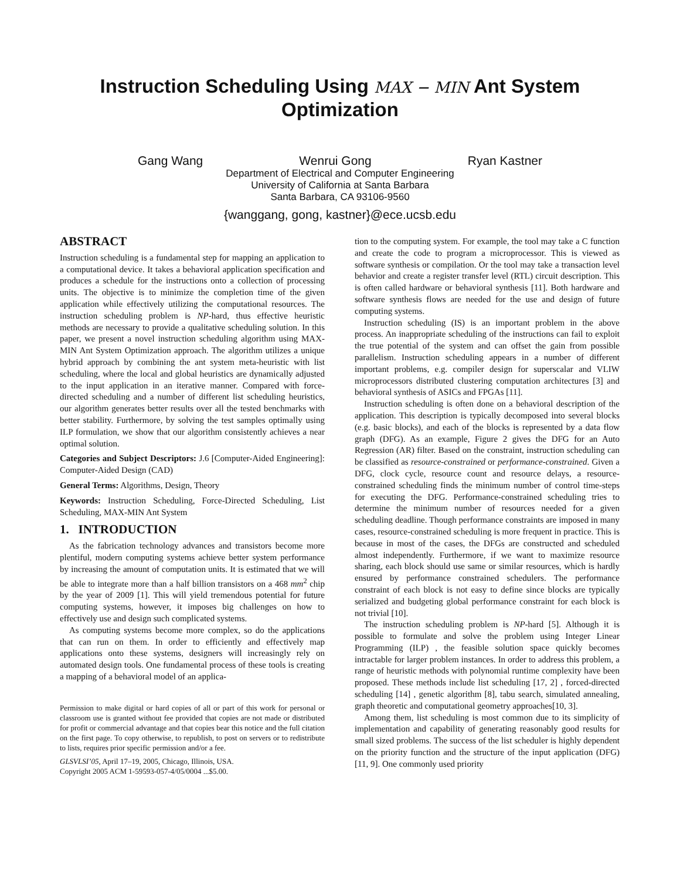Instruction Scheduling Using MAX − MIN Ant System
Optimization
Gang Wang Wenrui Gong Ryan Kastner
Department of Electrical and Computer Engineering
University of California at Santa Barbara
Santa Barbara, CA 93106-9560
{wanggang, gong, kastner}@ece.ucsb.edu
ABSTRACT
Instruction scheduling is a fundamental step for mapping an application to a computational device. It takes a behavioral application specification and produces a schedule for the instructions onto a collection of processing units. The objective is to minimize the completion time of the given application while effectively utilizing the computational resources. The instruction scheduling problem is NP-hard, thus effective heuristic methods are necessary to provide a qualitative scheduling solution. In this paper, we present a novel instruction scheduling algorithm using MAX-MIN Ant System Optimization approach. The algorithm utilizes a unique hybrid approach by combining the ant system meta-heuristic with list scheduling, where the local and global heuristics are dynamically adjusted to the input application in an iterative manner. Compared with force-directed scheduling and a number of different list scheduling heuristics, our algorithm generates better results over all the tested benchmarks with better stability. Furthermore, by solving the test samples optimally using ILP formulation, we show that our algorithm consistently achieves a near optimal solution.
Categories and Subject Descriptors: J.6 [Computer-Aided Engineering]: Computer-Aided Design (CAD)
General Terms: Algorithms, Design, Theory
Keywords: Instruction Scheduling, Force-Directed Scheduling, List Scheduling, MAX-MIN Ant System
1. INTRODUCTION
As the fabrication technology advances and transistors become more plentiful, modern computing systems achieve better system performance by increasing the amount of computation units. It is estimated that we will be able to integrate more than a half billion transistors on a 468 mm<sup>2</sup> chip by the year of 2009 [1]. This will yield tremendous potential for future computing systems, however, it imposes big challenges on how to effectively use and design such complicated systems.
As computing systems become more complex, so do the applications that can run on them. In order to efficiently and effectively map applications onto these systems, designers will increasingly rely on automated design tools. One fundamental process of these tools is creating a mapping of a behavioral model of an applica-
Permission to make digital or hard copies of all or part of this work for personal or classroom use is granted without fee provided that copies are not made or distributed for profit or commercial advantage and that copies bear this notice and the full citation on the first page. To copy otherwise, to republish, to post on servers or to redistribute to lists, requires prior specific permission and/or a fee.
GLSVLSI’05, April 17–19, 2005, Chicago, Illinois, USA.
Copyright 2005 ACM 1-59593-057-4/05/0004 ...$5.00.
tion to the computing system. For example, the tool may take a C function and create the code to program a microprocessor. This is viewed as software synthesis or compilation. Or the tool may take a transaction level behavior and create a register transfer level (RTL) circuit description. This is often called hardware or behavioral synthesis [11]. Both hardware and software synthesis flows are needed for the use and design of future computing systems.
Instruction scheduling (IS) is an important problem in the above process. An inappropriate scheduling of the instructions can fail to exploit the true potential of the system and can offset the gain from possible parallelism. Instruction scheduling appears in a number of different important problems, e.g. compiler design for superscalar and VLIW microprocessors distributed clustering computation architectures [3] and behavioral synthesis of ASICs and FPGAs [11].
Instruction scheduling is often done on a behavioral description of the application. This description is typically decomposed into several blocks (e.g. basic blocks), and each of the blocks is represented by a data flow graph (DFG). As an example, Figure 2 gives the DFG for an Auto Regression (AR) filter. Based on the constraint, instruction scheduling can be classified as resource-constrained or performance-constrained. Given a DFG, clock cycle, resource count and resource delays, a resource-constrained scheduling finds the minimum number of control time-steps for executing the DFG. Performance-constrained scheduling tries to determine the minimum number of resources needed for a given scheduling deadline. Though performance constraints are imposed in many cases, resource-constrained scheduling is more frequent in practice. This is because in most of the cases, the DFGs are constructed and scheduled almost independently. Furthermore, if we want to maximize resource sharing, each block should use same or similar resources, which is hardly ensured by performance constrained schedulers. The performance constraint of each block is not easy to define since blocks are typically serialized and budgeting global performance constraint for each block is not trivial [10].
The instruction scheduling problem is NP-hard [5]. Although it is possible to formulate and solve the problem using Integer Linear Programming (ILP) , the feasible solution space quickly becomes intractable for larger problem instances. In order to address this problem, a range of heuristic methods with polynomial runtime complexity have been proposed. These methods include list scheduling [17, 2] , forced-directed scheduling [14] , genetic algorithm [8], tabu search, simulated annealing, graph theoretic and computational geometry approaches[10, 3].
Among them, list scheduling is most common due to its simplicity of implementation and capability of generating reasonably good results for small sized problems. The success of the list scheduler is highly dependent on the priority function and the structure of the input application (DFG) [11, 9]. One commonly used priority